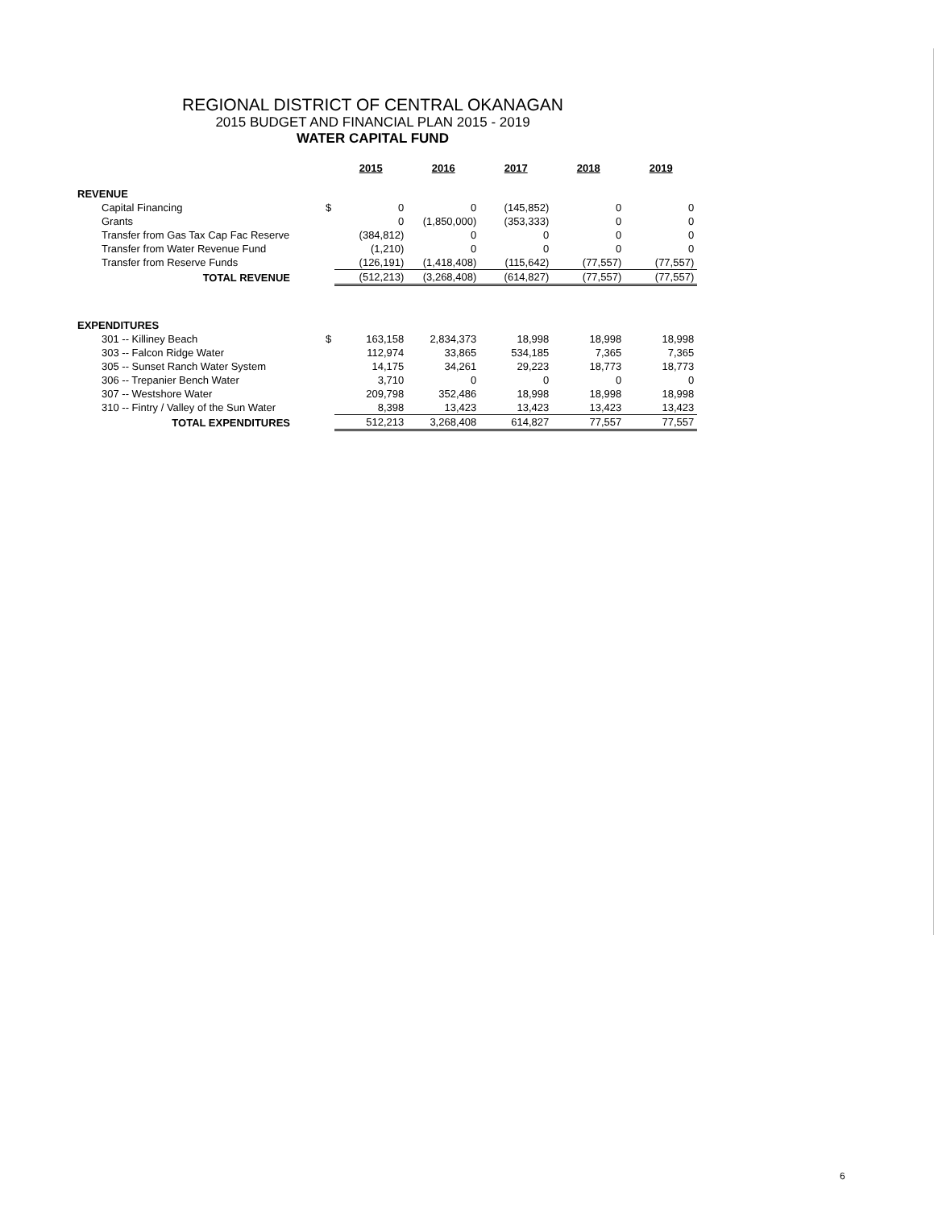REGIONAL DISTRICT OF CENTRAL OKANAGAN
2015 BUDGET AND FINANCIAL PLAN 2015 - 2019
WATER CAPITAL FUND
| | | 2015 | 2016 | 2017 | 2018 | 2019 |
| REVENUE | | | | | | |
| Capital Financing | $ | 0 | 0 | (145,852) | 0 | 0 |
| Grants | | 0 | (1,850,000) | (353,333) | 0 | 0 |
| Transfer from Gas Tax Cap Fac Reserve | | (384,812) | 0 | 0 | 0 | 0 |
| Transfer from Water Revenue Fund | | (1,210) | 0 | 0 | 0 | 0 |
| Transfer from Reserve Funds | | (126,191) | (1,418,408) | (115,642) | (77,557) | (77,557) |
| TOTAL REVENUE | | (512,213) | (3,268,408) | (614,827) | (77,557) | (77,557) |
| EXPENDITURES | | | | | | |
| 301 -- Killiney Beach | $ | 163,158 | 2,834,373 | 18,998 | 18,998 | 18,998 |
| 303 -- Falcon Ridge Water | | 112,974 | 33,865 | 534,185 | 7,365 | 7,365 |
| 305 -- Sunset Ranch Water System | | 14,175 | 34,261 | 29,223 | 18,773 | 18,773 |
| 306 -- Trepanier Bench Water | | 3,710 | 0 | 0 | 0 | 0 |
| 307 -- Westshore Water | | 209,798 | 352,486 | 18,998 | 18,998 | 18,998 |
| 310 -- Fintry / Valley of the Sun Water | | 8,398 | 13,423 | 13,423 | 13,423 | 13,423 |
| TOTAL EXPENDITURES | | 512,213 | 3,268,408 | 614,827 | 77,557 | 77,557 |
6